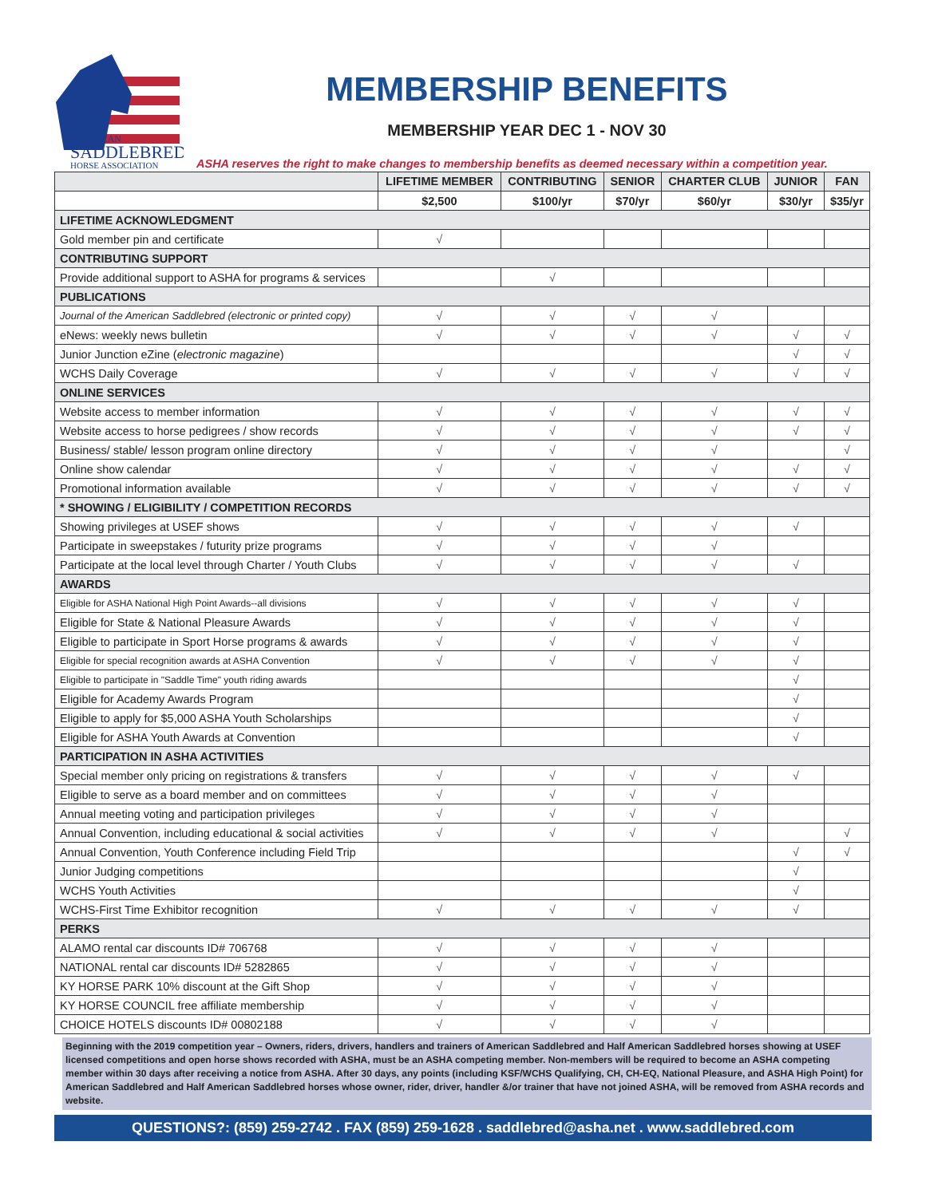AMERICAN
SADDLEBRED
HORSE ASSOCIATION
MEMBERSHIP BENEFITS
MEMBERSHIP YEAR DEC 1 - NOV 30
ASHA reserves the right to make changes to membership benefits as deemed necessary within a competition year.
| | LIFETIME MEMBER | CONTRIBUTING | SENIOR | CHARTER CLUB | JUNIOR | FAN |
| --- | --- | --- | --- | --- | --- | --- |
| | $2,500 | $100/yr | $70/yr | $60/yr | $30/yr | $35/yr |
| LIFETIME ACKNOWLEDGMENT | | | | | | |
| Gold member pin and certificate | √ | | | | | |
| CONTRIBUTING SUPPORT | | | | | | |
| Provide additional support to ASHA for programs & services | | √ | | | | |
| PUBLICATIONS | | | | | | |
| Journal of the American Saddlebred (electronic or printed copy) | √ | √ | √ | √ | | |
| eNews: weekly news bulletin | √ | √ | √ | √ | √ | √ |
| Junior Junction eZine ( electronic magazine ) | | | | | √ | √ |
| WCHS Daily Coverage | √ | √ | √ | √ | √ | √ |
| ONLINE SERVICES | | | | | | |
| Website access to member information | √ | √ | √ | √ | √ | √ |
| Website access to horse pedigrees / show records | √ | √ | √ | √ | √ | √ |
| Business/ stable/ lesson program online directory | √ | √ | √ | √ | | √ |
| Online show calendar | √ | √ | √ | √ | √ | √ |
| Promotional information available | √ | √ | √ | √ | √ | √ |
| * SHOWING / ELIGIBILITY / COMPETITION RECORDS | | | | | | |
| Showing privileges at USEF shows | √ | √ | √ | √ | √ | |
| Participate in sweepstakes / futurity prize programs | √ | √ | √ | √ | | |
| Participate at the local level through Charter / Youth Clubs | √ | √ | √ | √ | √ | |
| AWARDS | | | | | | |
| Eligible for ASHA National High Point Awards--all divisions | √ | √ | √ | √ | √ | |
| Eligible for State & National Pleasure Awards | √ | √ | √ | √ | √ | |
| Eligible to participate in Sport Horse programs & awards | √ | √ | √ | √ | √ | |
| Eligible for special recognition awards at ASHA Convention | √ | √ | √ | √ | √ | |
| Eligible to participate in "Saddle Time" youth riding awards | | | | | √ | |
| Eligible for Academy Awards Program | | | | | √ | |
| Eligible to apply for $5,000 ASHA Youth Scholarships | | | | | √ | |
| Eligible for ASHA Youth Awards at Convention | | | | | √ | |
| PARTICIPATION IN ASHA ACTIVITIES | | | | | | |
| Special member only pricing on registrations & transfers | √ | √ | √ | √ | √ | |
| Eligible to serve as a board member and on committees | √ | √ | √ | √ | | |
| Annual meeting voting and participation privileges | √ | √ | √ | √ | | |
| Annual Convention, including educational & social activities | √ | √ | √ | √ | | √ |
| Annual Convention, Youth Conference including Field Trip | | | | | √ | √ |
| Junior Judging competitions | | | | | √ | |
| WCHS Youth Activities | | | | | √ | |
| WCHS-First Time Exhibitor recognition | √ | √ | √ | √ | √ | |
| PERKS | | | | | | |
| ALAMO rental car discounts ID# 706768 | √ | √ | √ | √ | | |
| NATIONAL rental car discounts ID# 5282865 | √ | √ | √ | √ | | |
| KY HORSE PARK 10% discount at the Gift Shop | √ | √ | √ | √ | | |
| KY HORSE COUNCIL free affiliate membership | √ | √ | √ | √ | | |
| CHOICE HOTELS discounts ID# 00802188 | √ | √ | √ | √ | | |
Beginning with the 2019 competition year – Owners, riders, drivers, handlers and trainers of American Saddlebred and Half American Saddlebred horses showing at USEF licensed competitions and open horse shows recorded with ASHA, must be an ASHA competing member. Non-members will be required to become an ASHA competing member within 30 days after receiving a notice from ASHA. After 30 days, any points (including KSF/WCHS Qualifying, CH, CH-EQ, National Pleasure, and ASHA High Point) for American Saddlebred and Half American Saddlebred horses whose owner, rider, driver, handler &/or trainer that have not joined ASHA, will be removed from ASHA records and website.
QUESTIONS?: (859) 259-2742 . FAX (859) 259-1628 . saddlebred@asha.net . www.saddlebred.com